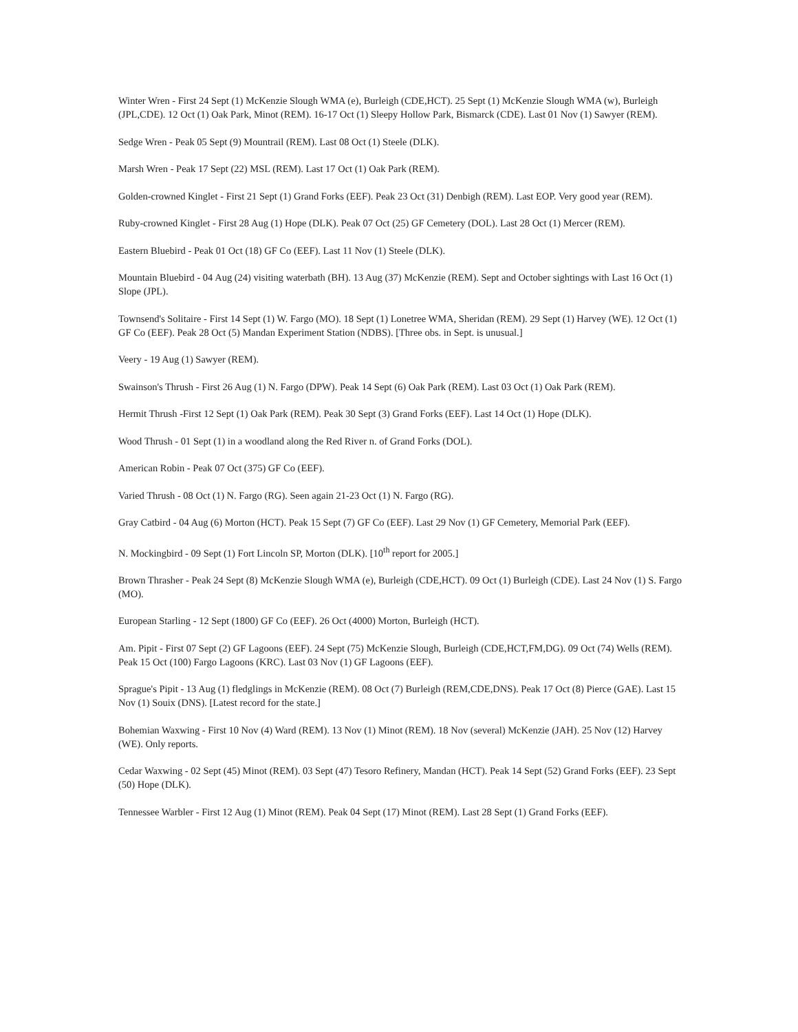Winter Wren - First 24 Sept (1) McKenzie Slough WMA (e), Burleigh (CDE,HCT). 25 Sept (1) McKenzie Slough WMA (w), Burleigh (JPL,CDE). 12 Oct (1) Oak Park, Minot (REM). 16-17 Oct (1) Sleepy Hollow Park, Bismarck (CDE). Last 01 Nov (1) Sawyer (REM).
Sedge Wren - Peak 05 Sept (9) Mountrail (REM). Last 08 Oct (1) Steele (DLK).
Marsh Wren - Peak 17 Sept (22) MSL (REM). Last 17 Oct (1) Oak Park (REM).
Golden-crowned Kinglet - First 21 Sept (1) Grand Forks (EEF). Peak 23 Oct (31) Denbigh (REM). Last EOP. Very good year (REM).
Ruby-crowned Kinglet - First 28 Aug (1) Hope (DLK). Peak 07 Oct (25) GF Cemetery (DOL). Last 28 Oct (1) Mercer (REM).
Eastern Bluebird - Peak 01 Oct (18) GF Co (EEF). Last 11 Nov (1) Steele (DLK).
Mountain Bluebird - 04 Aug (24) visiting waterbath (BH). 13 Aug (37) McKenzie (REM). Sept and October sightings with Last 16 Oct (1) Slope (JPL).
Townsend's Solitaire - First 14 Sept (1) W. Fargo (MO). 18 Sept (1) Lonetree WMA, Sheridan (REM). 29 Sept (1) Harvey (WE). 12 Oct (1) GF Co (EEF). Peak 28 Oct (5) Mandan Experiment Station (NDBS). [Three obs. in Sept. is unusual.]
Veery - 19 Aug (1) Sawyer (REM).
Swainson's Thrush - First 26 Aug (1) N. Fargo (DPW). Peak 14 Sept (6) Oak Park (REM). Last 03 Oct (1) Oak Park (REM).
Hermit Thrush -First 12 Sept (1) Oak Park (REM). Peak 30 Sept (3) Grand Forks (EEF). Last 14 Oct (1) Hope (DLK).
Wood Thrush - 01 Sept (1) in a woodland along the Red River n. of Grand Forks (DOL).
American Robin - Peak 07 Oct (375) GF Co (EEF).
Varied Thrush - 08 Oct (1) N. Fargo (RG). Seen again 21-23 Oct (1) N. Fargo (RG).
Gray Catbird - 04 Aug (6) Morton (HCT). Peak 15 Sept (7) GF Co (EEF). Last 29 Nov (1) GF Cemetery, Memorial Park (EEF).
N. Mockingbird - 09 Sept (1) Fort Lincoln SP, Morton (DLK). [10<sup>th</sup> report for 2005.]
Brown Thrasher - Peak 24 Sept (8) McKenzie Slough WMA (e), Burleigh (CDE,HCT). 09 Oct (1) Burleigh (CDE). Last 24 Nov (1) S. Fargo (MO).
European Starling - 12 Sept (1800) GF Co (EEF). 26 Oct (4000) Morton, Burleigh (HCT).
Am. Pipit - First 07 Sept (2) GF Lagoons (EEF). 24 Sept (75) McKenzie Slough, Burleigh (CDE,HCT,FM,DG). 09 Oct (74) Wells (REM). Peak 15 Oct (100) Fargo Lagoons (KRC). Last 03 Nov (1) GF Lagoons (EEF).
Sprague's Pipit - 13 Aug (1) fledglings in McKenzie (REM). 08 Oct (7) Burleigh (REM,CDE,DNS). Peak 17 Oct (8) Pierce (GAE). Last 15 Nov (1) Souix (DNS). [Latest record for the state.]
Bohemian Waxwing - First 10 Nov (4) Ward (REM). 13 Nov (1) Minot (REM). 18 Nov (several) McKenzie (JAH). 25 Nov (12) Harvey (WE). Only reports.
Cedar Waxwing - 02 Sept (45) Minot (REM). 03 Sept (47) Tesoro Refinery, Mandan (HCT). Peak 14 Sept (52) Grand Forks (EEF). 23 Sept (50) Hope (DLK).
Tennessee Warbler - First 12 Aug (1) Minot (REM). Peak 04 Sept (17) Minot (REM). Last 28 Sept (1) Grand Forks (EEF).